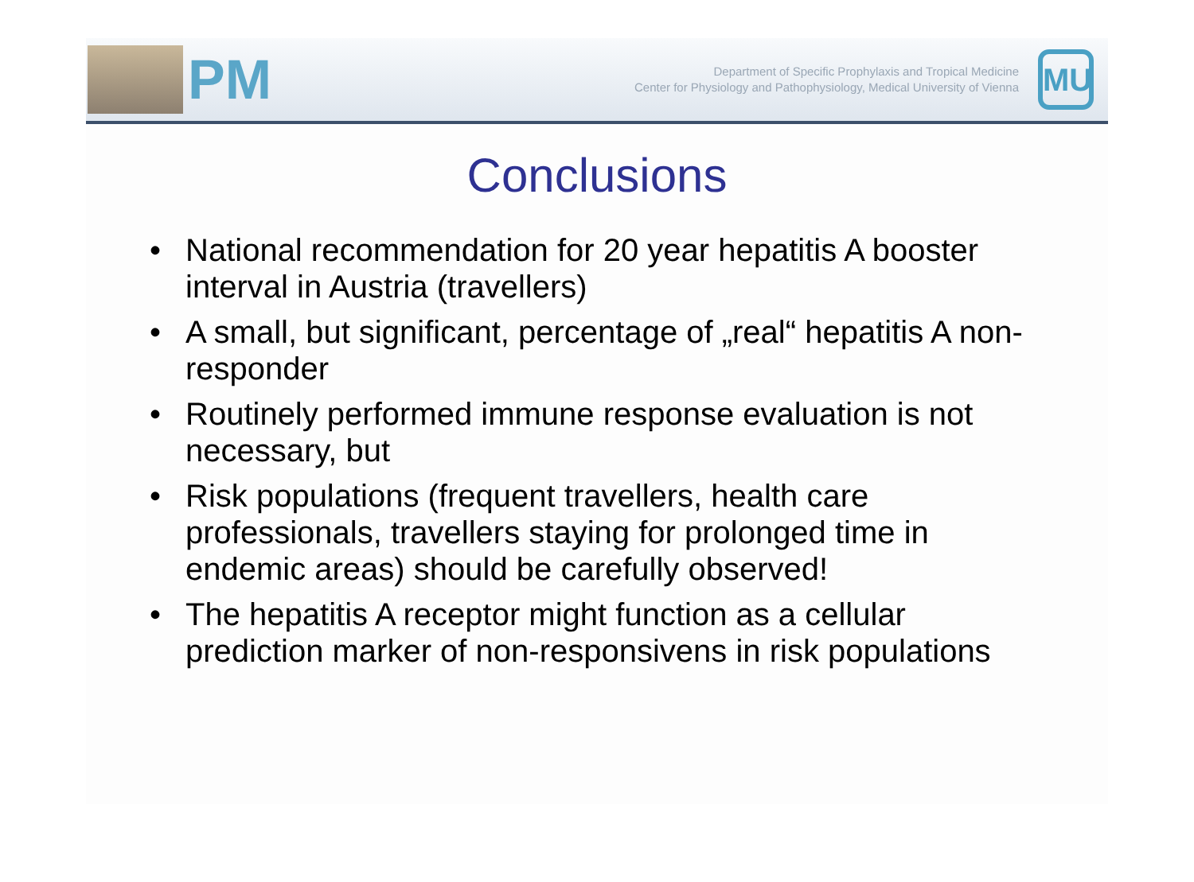PM
Department of Specific Prophylaxis and Tropical Medicine
Center for Physiology and Pathophysiology, Medical University of Vienna
MU
Conclusions
• National recommendation for 20 year hepatitis A booster interval in Austria (travellers)
• A small, but significant, percentage of „real“ hepatitis A non-responder
• Routinely performed immune response evaluation is not necessary, but
• Risk populations (frequent travellers, health care professionals, travellers staying for prolonged time in endemic areas) should be carefully observed!
• The hepatitis A receptor might function as a cellular prediction marker of non-responsivens in risk populations